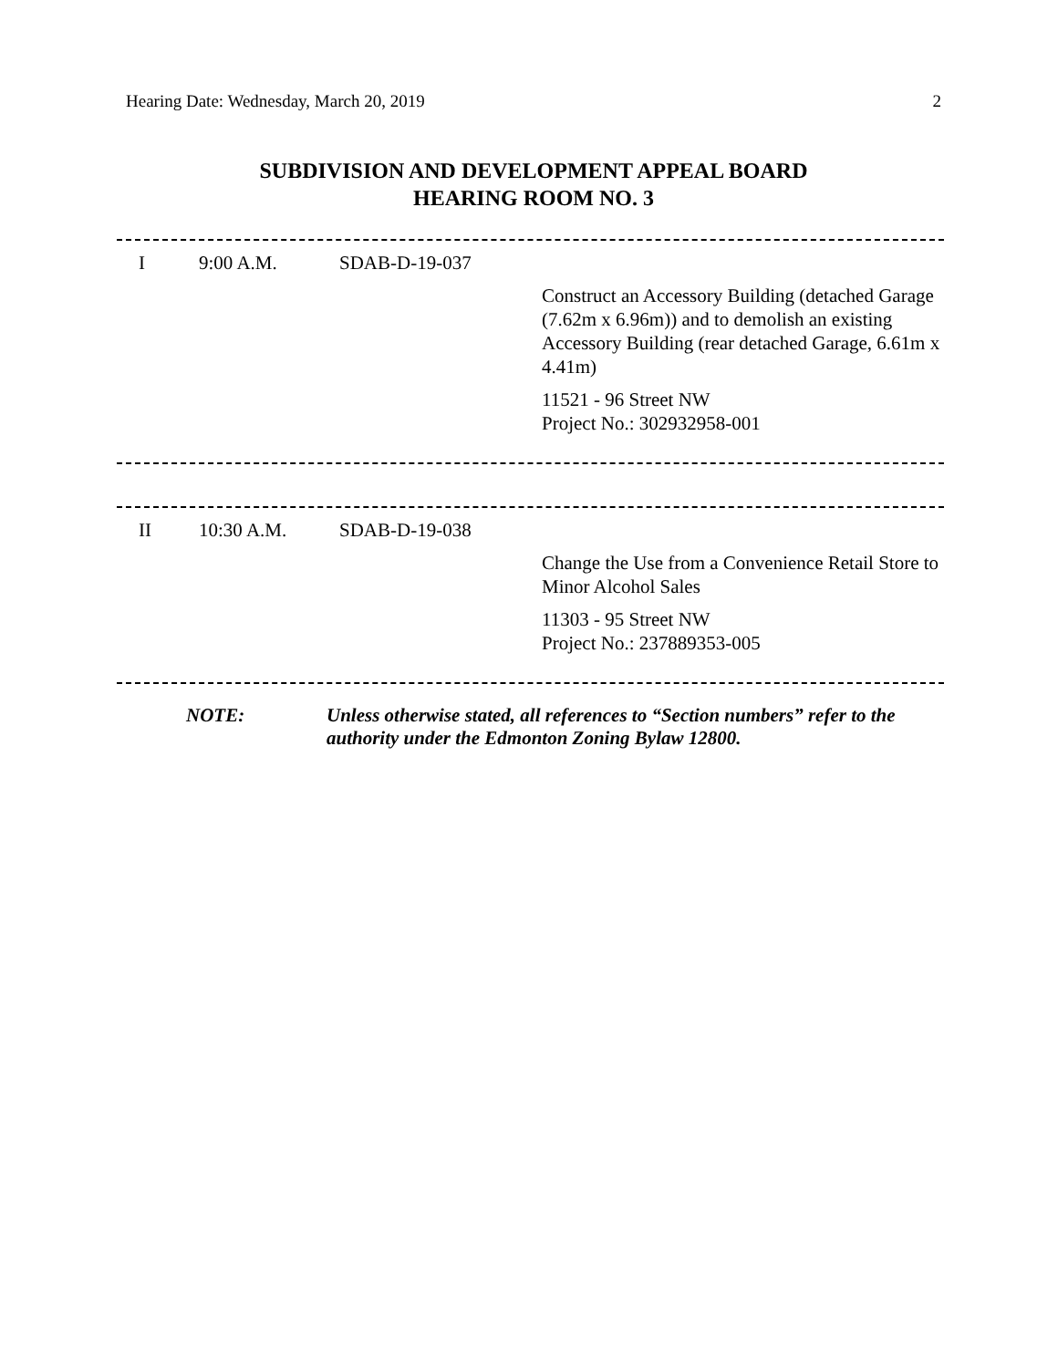Hearing Date: Wednesday, March 20, 2019 2
SUBDIVISION AND DEVELOPMENT APPEAL BOARD
HEARING ROOM NO. 3
| I | 9:00 A.M. | SDAB-D-19-037 | |
| | | | Construct an Accessory Building (detached Garage (7.62m x 6.96m)) and to demolish an existing Accessory Building (rear detached Garage, 6.61m x 4.41m) |
| | | | 11521 - 96 Street NW Project No.: 302932958-001 |
| II | 10:30 A.M. | SDAB-D-19-038 | |
| | | | Change the Use from a Convenience Retail Store to Minor Alcohol Sales |
| | | | 11303 - 95 Street NW Project No.: 237889353-005 |
| | NOTE: | Unless otherwise stated, all references to “Section numbers” refer to the authority under the Edmonton Zoning Bylaw 12800. |